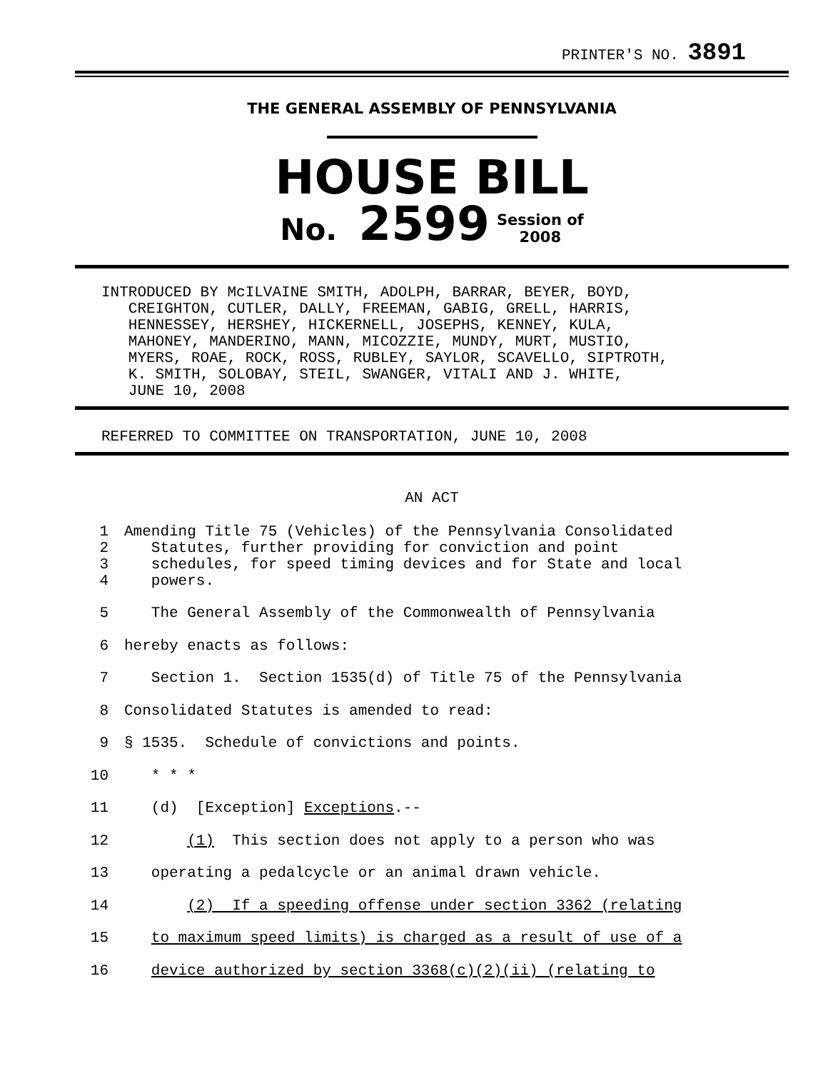PRINTER'S NO. 3891
THE GENERAL ASSEMBLY OF PENNSYLVANIA
HOUSE BILL
No. 2599 Session of
2008
INTRODUCED BY McILVAINE SMITH, ADOLPH, BARRAR, BEYER, BOYD, CREIGHTON, CUTLER, DALLY, FREEMAN, GABIG, GRELL, HARRIS, HENNESSEY, HERSHEY, HICKERNELL, JOSEPHS, KENNEY, KULA, MAHONEY, MANDERINO, MANN, MICOZZIE, MUNDY, MURT, MUSTIO, MYERS, ROAE, ROCK, ROSS, RUBLEY, SAYLOR, SCAVELLO, SIPTROTH, K. SMITH, SOLOBAY, STEIL, SWANGER, VITALI AND J. WHITE, JUNE 10, 2008
REFERRED TO COMMITTEE ON TRANSPORTATION, JUNE 10, 2008
AN ACT
1 Amending Title 75 (Vehicles) of the Pennsylvania Consolidated
2 Statutes, further providing for conviction and point
3 schedules, for speed timing devices and for State and local
4 powers.
5 The General Assembly of the Commonwealth of Pennsylvania
6 hereby enacts as follows:
7 Section 1. Section 1535(d) of Title 75 of the Pennsylvania
8 Consolidated Statutes is amended to read:
9 § 1535. Schedule of convictions and points.
10 * * *
11 (d) [Exception] Exceptions.--
12 (1) This section does not apply to a person who was
13 operating a pedalcycle or an animal drawn vehicle.
14 (2) If a speeding offense under section 3362 (relating
15 to maximum speed limits) is charged as a result of use of a
16 device authorized by section 3368(c)(2)(ii) (relating to